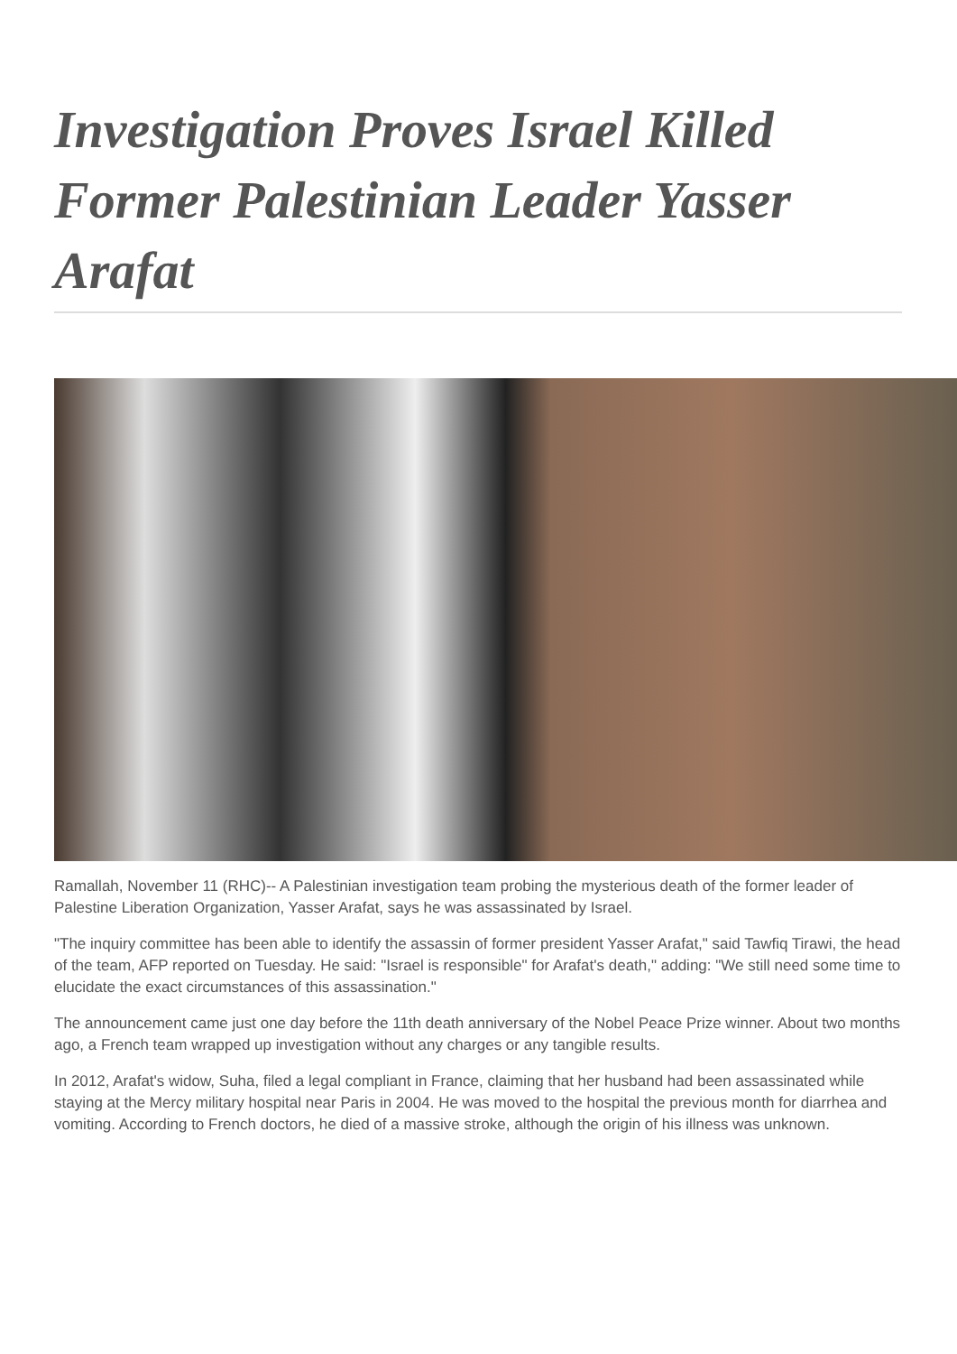Investigation Proves Israel Killed Former Palestinian Leader Yasser Arafat
Ramallah, November 11 (RHC)-- A Palestinian investigation team probing the mysterious death of the former leader of Palestine Liberation Organization, Yasser Arafat, says he was assassinated by Israel.
"The inquiry committee has been able to identify the assassin of former president Yasser Arafat," said Tawfiq Tirawi, the head of the team, AFP reported on Tuesday. He said: "Israel is responsible" for Arafat's death," adding: "We still need some time to elucidate the exact circumstances of this assassination."
The announcement came just one day before the 11th death anniversary of the Nobel Peace Prize winner. About two months ago, a French team wrapped up investigation without any charges or any tangible results.
In 2012, Arafat's widow, Suha, filed a legal compliant in France, claiming that her husband had been assassinated while staying at the Mercy military hospital near Paris in 2004. He was moved to the hospital the previous month for diarrhea and vomiting. According to French doctors, he died of a massive stroke, although the origin of his illness was unknown.